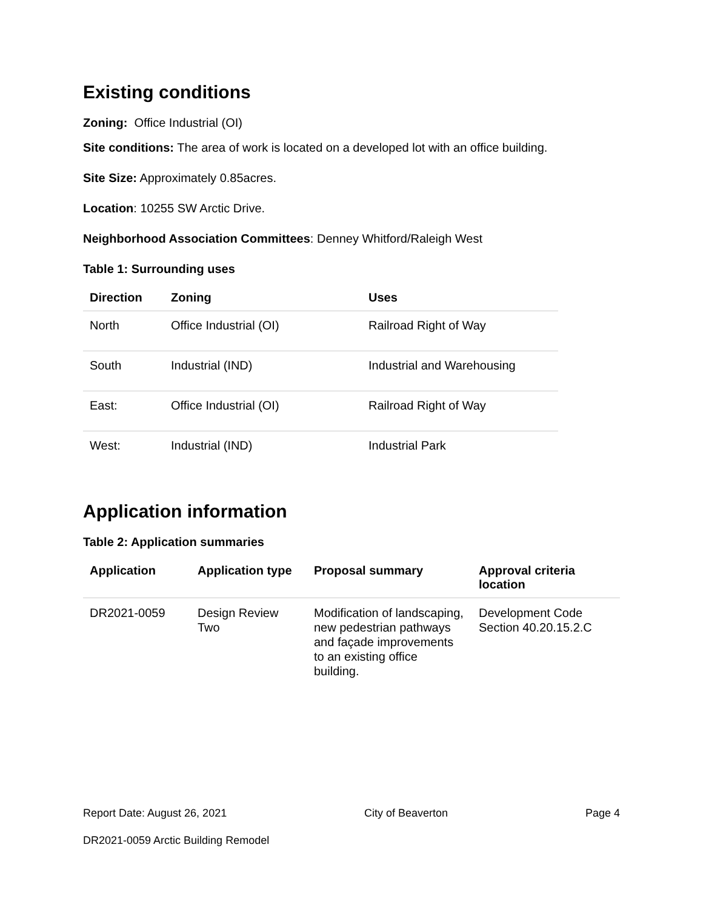Existing conditions
Zoning: Office Industrial (OI)
Site conditions: The area of work is located on a developed lot with an office building.
Site Size: Approximately 0.85acres.
Location: 10255 SW Arctic Drive.
Neighborhood Association Committees: Denney Whitford/Raleigh West
Table 1: Surrounding uses
| Direction | Zoning | Uses |
| --- | --- | --- |
| North | Office Industrial (OI) | Railroad Right of Way |
| South | Industrial (IND) | Industrial and Warehousing |
| East: | Office Industrial (OI) | Railroad Right of Way |
| West: | Industrial (IND) | Industrial Park |
Application information
Table 2: Application summaries
| Application | Application type | Proposal summary | Approval criteria location |
| --- | --- | --- | --- |
| DR2021-0059 | Design Review Two | Modification of landscaping, new pedestrian pathways and façade improvements to an existing office building. | Development Code Section 40.20.15.2.C |
Report Date: August 26, 2021 City of Beaverton Page 4
DR2021-0059 Arctic Building Remodel